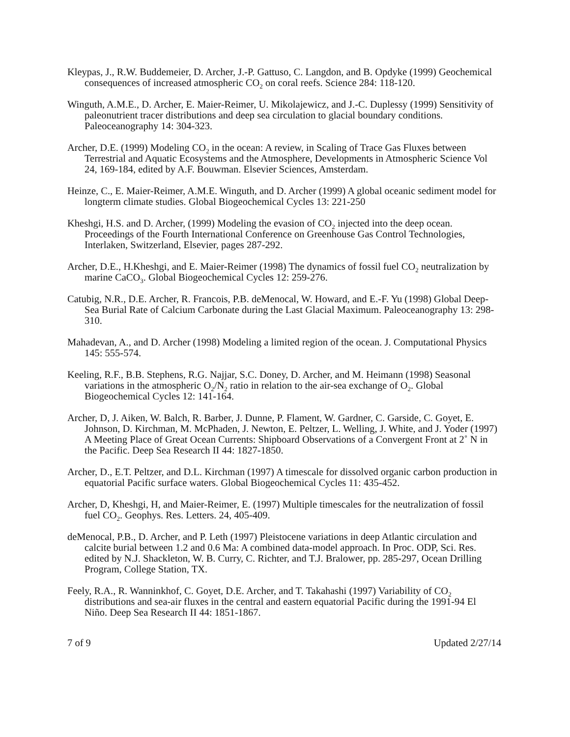Kleypas, J., R.W. Buddemeier, D. Archer, J.-P. Gattuso, C. Langdon, and B. Opdyke (1999) Geochemical consequences of increased atmospheric CO<sub>2</sub> on coral reefs. Science 284: 118-120.
Winguth, A.M.E., D. Archer, E. Maier-Reimer, U. Mikolajewicz, and J.-C. Duplessy (1999) Sensitivity of paleonutrient tracer distributions and deep sea circulation to glacial boundary conditions. Paleoceanography 14: 304-323.
Archer, D.E. (1999) Modeling CO<sub>2</sub> in the ocean: A review, in Scaling of Trace Gas Fluxes between Terrestrial and Aquatic Ecosystems and the Atmosphere, Developments in Atmospheric Science Vol 24, 169-184, edited by A.F. Bouwman. Elsevier Sciences, Amsterdam.
Heinze, C., E. Maier-Reimer, A.M.E. Winguth, and D. Archer (1999) A global oceanic sediment model for longterm climate studies. Global Biogeochemical Cycles 13: 221-250
Kheshgi, H.S. and D. Archer, (1999) Modeling the evasion of CO<sub>2</sub> injected into the deep ocean. Proceedings of the Fourth International Conference on Greenhouse Gas Control Technologies, Interlaken, Switzerland, Elsevier, pages 287-292.
Archer, D.E., H.Kheshgi, and E. Maier-Reimer (1998) The dynamics of fossil fuel CO<sub>2</sub> neutralization by marine CaCO<sub>3</sub>. Global Biogeochemical Cycles 12: 259-276.
Catubig, N.R., D.E. Archer, R. Francois, P.B. deMenocal, W. Howard, and E.-F. Yu (1998) Global Deep-Sea Burial Rate of Calcium Carbonate during the Last Glacial Maximum. Paleoceanography 13: 298-310.
Mahadevan, A., and D. Archer (1998) Modeling a limited region of the ocean. J. Computational Physics 145: 555-574.
Keeling, R.F., B.B. Stephens, R.G. Najjar, S.C. Doney, D. Archer, and M. Heimann (1998) Seasonal variations in the atmospheric O<sub>2</sub>/N<sub>2</sub> ratio in relation to the air-sea exchange of O<sub>2</sub>. Global Biogeochemical Cycles 12: 141-164.
Archer, D, J. Aiken, W. Balch, R. Barber, J. Dunne, P. Flament, W. Gardner, C. Garside, C. Goyet, E. Johnson, D. Kirchman, M. McPhaden, J. Newton, E. Peltzer, L. Welling, J. White, and J. Yoder (1997) A Meeting Place of Great Ocean Currents: Shipboard Observations of a Convergent Front at 2˚ N in the Pacific. Deep Sea Research II 44: 1827-1850.
Archer, D., E.T. Peltzer, and D.L. Kirchman (1997) A timescale for dissolved organic carbon production in equatorial Pacific surface waters. Global Biogeochemical Cycles 11: 435-452.
Archer, D, Kheshgi, H, and Maier-Reimer, E. (1997) Multiple timescales for the neutralization of fossil fuel CO<sub>2</sub>. Geophys. Res. Letters. 24, 405-409.
deMenocal, P.B., D. Archer, and P. Leth (1997) Pleistocene variations in deep Atlantic circulation and calcite burial between 1.2 and 0.6 Ma: A combined data-model approach. In Proc. ODP, Sci. Res. edited by N.J. Shackleton, W. B. Curry, C. Richter, and T.J. Bralower, pp. 285-297, Ocean Drilling Program, College Station, TX.
Feely, R.A., R. Wanninkhof, C. Goyet, D.E. Archer, and T. Takahashi (1997) Variability of CO<sub>2</sub> distributions and sea-air fluxes in the central and eastern equatorial Pacific during the 1991-94 El Niño. Deep Sea Research II 44: 1851-1867.
7 of 9 Updated 2/27/14